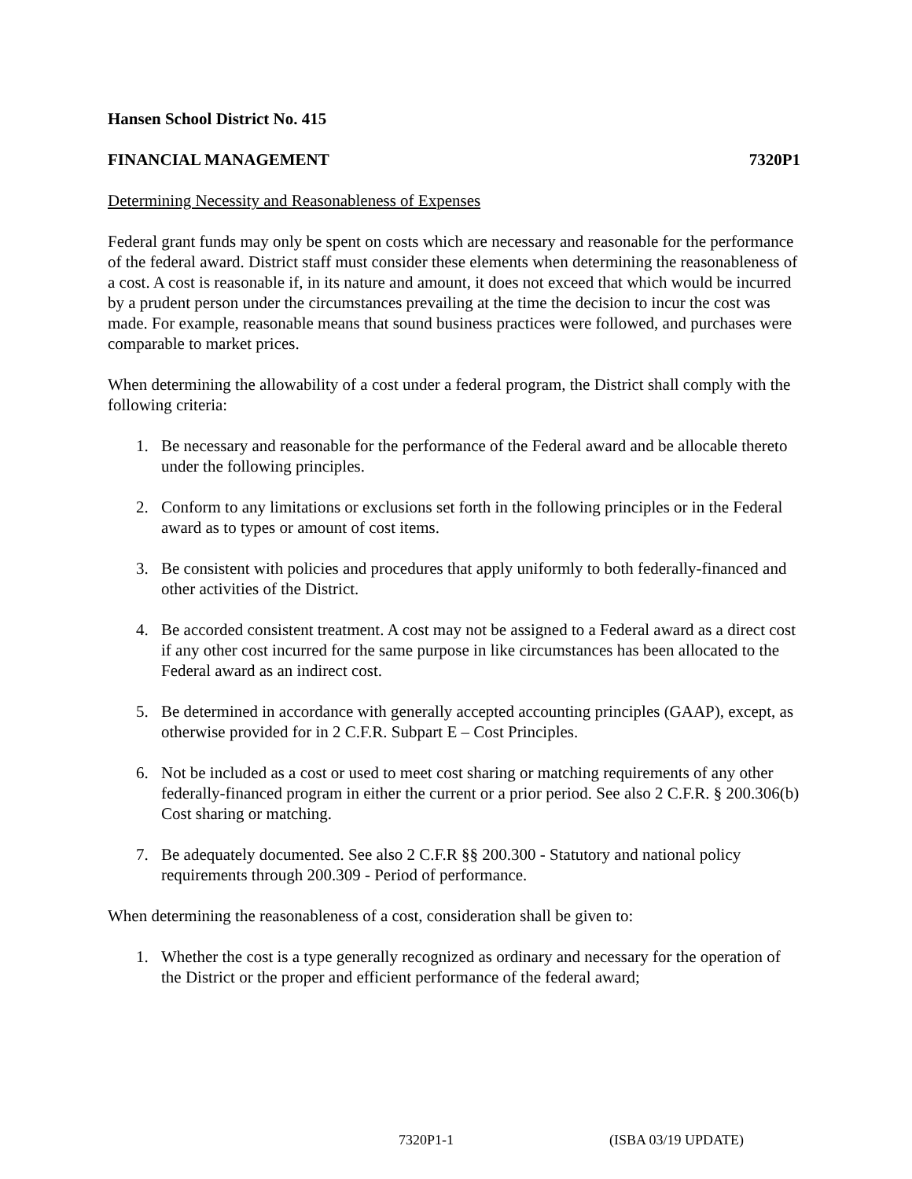Hansen School District No. 415
FINANCIAL MANAGEMENT 7320P1
Determining Necessity and Reasonableness of Expenses
Federal grant funds may only be spent on costs which are necessary and reasonable for the performance of the federal award. District staff must consider these elements when determining the reasonableness of a cost. A cost is reasonable if, in its nature and amount, it does not exceed that which would be incurred by a prudent person under the circumstances prevailing at the time the decision to incur the cost was made. For example, reasonable means that sound business practices were followed, and purchases were comparable to market prices.
When determining the allowability of a cost under a federal program, the District shall comply with the following criteria:
1. Be necessary and reasonable for the performance of the Federal award and be allocable thereto under the following principles.
2. Conform to any limitations or exclusions set forth in the following principles or in the Federal award as to types or amount of cost items.
3. Be consistent with policies and procedures that apply uniformly to both federally-financed and other activities of the District.
4. Be accorded consistent treatment. A cost may not be assigned to a Federal award as a direct cost if any other cost incurred for the same purpose in like circumstances has been allocated to the Federal award as an indirect cost.
5. Be determined in accordance with generally accepted accounting principles (GAAP), except, as otherwise provided for in 2 C.F.R. Subpart E – Cost Principles.
6. Not be included as a cost or used to meet cost sharing or matching requirements of any other federally-financed program in either the current or a prior period. See also 2 C.F.R. § 200.306(b) Cost sharing or matching.
7. Be adequately documented. See also 2 C.F.R §§ 200.300 - Statutory and national policy requirements through 200.309 - Period of performance.
When determining the reasonableness of a cost, consideration shall be given to:
1. Whether the cost is a type generally recognized as ordinary and necessary for the operation of the District or the proper and efficient performance of the federal award;
7320P1-1 (ISBA 03/19 UPDATE)